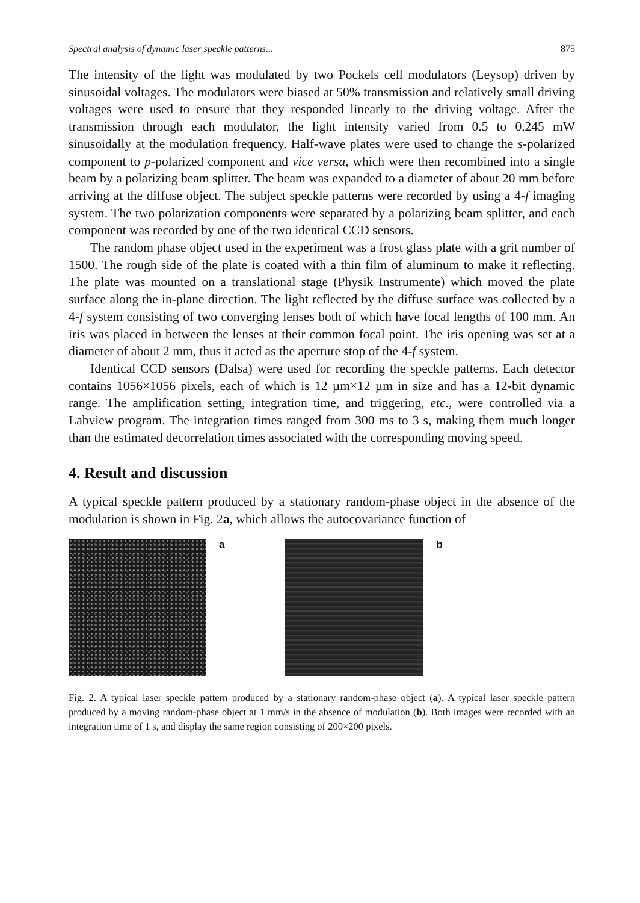Spectral analysis of dynamic laser speckle patterns... 875
The intensity of the light was modulated by two Pockels cell modulators (Leysop) driven by sinusoidal voltages. The modulators were biased at 50% transmission and relatively small driving voltages were used to ensure that they responded linearly to the driving voltage. After the transmission through each modulator, the light intensity varied from 0.5 to 0.245 mW sinusoidally at the modulation frequency. Half-wave plates were used to change the s-polarized component to p-polarized component and vice versa, which were then recombined into a single beam by a polarizing beam splitter. The beam was expanded to a diameter of about 20 mm before arriving at the diffuse object. The subject speckle patterns were recorded by using a 4-f imaging system. The two polarization components were separated by a polarizing beam splitter, and each component was recorded by one of the two identical CCD sensors.
The random phase object used in the experiment was a frost glass plate with a grit number of 1500. The rough side of the plate is coated with a thin film of aluminum to make it reflecting. The plate was mounted on a translational stage (Physik Instrumente) which moved the plate surface along the in-plane direction. The light reflected by the diffuse surface was collected by a 4-f system consisting of two converging lenses both of which have focal lengths of 100 mm. An iris was placed in between the lenses at their common focal point. The iris opening was set at a diameter of about 2 mm, thus it acted as the aperture stop of the 4-f system.
Identical CCD sensors (Dalsa) were used for recording the speckle patterns. Each detector contains 1056×1056 pixels, each of which is 12 µm×12 µm in size and has a 12-bit dynamic range. The amplification setting, integration time, and triggering, etc., were controlled via a Labview program. The integration times ranged from 300 ms to 3 s, making them much longer than the estimated decorrelation times associated with the corresponding moving speed.
4. Result and discussion
A typical speckle pattern produced by a stationary random-phase object in the absence of the modulation is shown in Fig. 2a, which allows the autocovariance function of
a b
Fig. 2. A typical laser speckle pattern produced by a stationary random-phase object (a). A typical laser speckle pattern produced by a moving random-phase object at 1 mm/s in the absence of modulation (b). Both images were recorded with an integration time of 1 s, and display the same region consisting of 200×200 pixels.